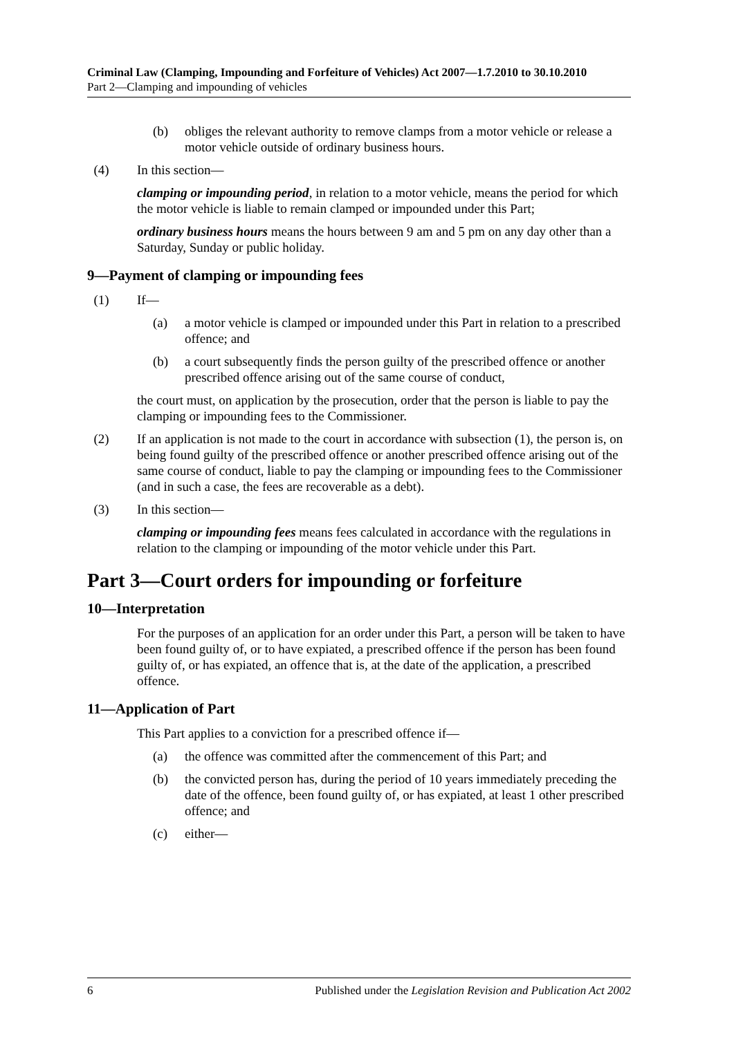Criminal Law (Clamping, Impounding and Forfeiture of Vehicles) Act 2007—1.7.2010 to 30.10.2010
Part 2—Clamping and impounding of vehicles
(b) obliges the relevant authority to remove clamps from a motor vehicle or release a motor vehicle outside of ordinary business hours.
(4) In this section—
clamping or impounding period, in relation to a motor vehicle, means the period for which the motor vehicle is liable to remain clamped or impounded under this Part;
ordinary business hours means the hours between 9 am and 5 pm on any day other than a Saturday, Sunday or public holiday.
9—Payment of clamping or impounding fees
(1) If—
(a) a motor vehicle is clamped or impounded under this Part in relation to a prescribed offence; and
(b) a court subsequently finds the person guilty of the prescribed offence or another prescribed offence arising out of the same course of conduct,
the court must, on application by the prosecution, order that the person is liable to pay the clamping or impounding fees to the Commissioner.
(2) If an application is not made to the court in accordance with subsection (1), the person is, on being found guilty of the prescribed offence or another prescribed offence arising out of the same course of conduct, liable to pay the clamping or impounding fees to the Commissioner (and in such a case, the fees are recoverable as a debt).
(3) In this section—
clamping or impounding fees means fees calculated in accordance with the regulations in relation to the clamping or impounding of the motor vehicle under this Part.
Part 3—Court orders for impounding or forfeiture
10—Interpretation
For the purposes of an application for an order under this Part, a person will be taken to have been found guilty of, or to have expiated, a prescribed offence if the person has been found guilty of, or has expiated, an offence that is, at the date of the application, a prescribed offence.
11—Application of Part
This Part applies to a conviction for a prescribed offence if—
(a) the offence was committed after the commencement of this Part; and
(b) the convicted person has, during the period of 10 years immediately preceding the date of the offence, been found guilty of, or has expiated, at least 1 other prescribed offence; and
(c) either—
6 Published under the Legislation Revision and Publication Act 2002